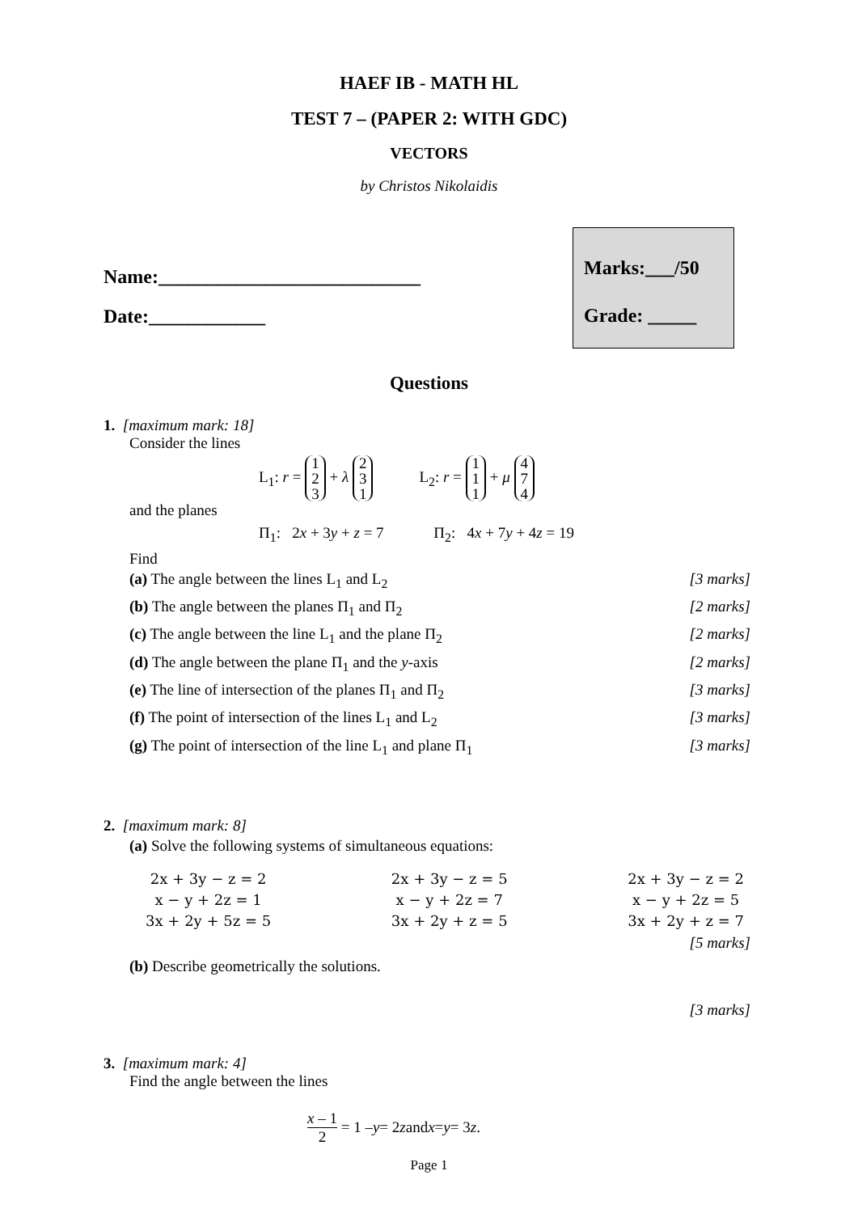HAEF IB - MATH HL
TEST 7 – (PAPER 2: WITH GDC)
VECTORS
by Christos Nikolaidis
Name:___________________________
Date:____________
Marks:___/50
Grade: _____
Questions
1. [maximum mark: 18]
Consider the lines
L<sub>1</sub>: r = 1 2 3 + λ 2 3 1 L<sub>2</sub>: r = 1 1 1 + μ 4 7 4
and the planes
Π<sub>1</sub>: 2x + 3y + z = 7 Π<sub>2</sub>: 4x + 7y + 4z = 19
Find
(a) The angle between the lines L<sub>1</sub> and L<sub>2</sub> [3 marks]
(b) The angle between the planes Π<sub>1</sub> and Π<sub>2</sub> [2 marks]
(c) The angle between the line L<sub>1</sub> and the plane Π<sub>2</sub> [2 marks]
(d) The angle between the plane Π<sub>1</sub> and the y-axis [2 marks]
(e) The line of intersection of the planes Π<sub>1</sub> and Π<sub>2</sub> [3 marks]
(f) The point of intersection of the lines L<sub>1</sub> and L<sub>2</sub> [3 marks]
(g) The point of intersection of the line L<sub>1</sub> and plane Π<sub>1</sub> [3 marks]
2. [maximum mark: 8]
(a) Solve the following systems of simultaneous equations:
2x + 3y − z = 2
x − y + 2z = 1
3x + 2y + 5z = 5
2x + 3y − z = 5
x − y + 2z = 7
3x + 2y + z = 5
2x + 3y − z = 2
x − y + 2z = 5
3x + 2y + z = 7
[5 marks]
(b) Describe geometrically the solutions.
[3 marks]
3. [maximum mark: 4]
Find the angle between the lines
x – 1 2 = 1 – y = 2 z and x = y = 3 z.
Page 1